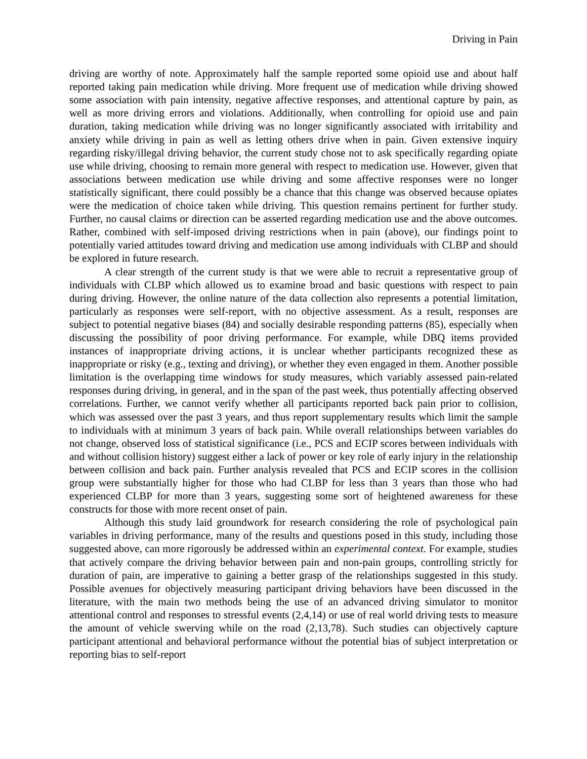Driving in Pain
driving are worthy of note. Approximately half the sample reported some opioid use and about half reported taking pain medication while driving. More frequent use of medication while driving showed some association with pain intensity, negative affective responses, and attentional capture by pain, as well as more driving errors and violations. Additionally, when controlling for opioid use and pain duration, taking medication while driving was no longer significantly associated with irritability and anxiety while driving in pain as well as letting others drive when in pain. Given extensive inquiry regarding risky/illegal driving behavior, the current study chose not to ask specifically regarding opiate use while driving, choosing to remain more general with respect to medication use. However, given that associations between medication use while driving and some affective responses were no longer statistically significant, there could possibly be a chance that this change was observed because opiates were the medication of choice taken while driving. This question remains pertinent for further study. Further, no causal claims or direction can be asserted regarding medication use and the above outcomes. Rather, combined with self-imposed driving restrictions when in pain (above), our findings point to potentially varied attitudes toward driving and medication use among individuals with CLBP and should be explored in future research.
A clear strength of the current study is that we were able to recruit a representative group of individuals with CLBP which allowed us to examine broad and basic questions with respect to pain during driving. However, the online nature of the data collection also represents a potential limitation, particularly as responses were self-report, with no objective assessment. As a result, responses are subject to potential negative biases (84) and socially desirable responding patterns (85), especially when discussing the possibility of poor driving performance. For example, while DBQ items provided instances of inappropriate driving actions, it is unclear whether participants recognized these as inappropriate or risky (e.g., texting and driving), or whether they even engaged in them. Another possible limitation is the overlapping time windows for study measures, which variably assessed pain-related responses during driving, in general, and in the span of the past week, thus potentially affecting observed correlations. Further, we cannot verify whether all participants reported back pain prior to collision, which was assessed over the past 3 years, and thus report supplementary results which limit the sample to individuals with at minimum 3 years of back pain. While overall relationships between variables do not change, observed loss of statistical significance (i.e., PCS and ECIP scores between individuals with and without collision history) suggest either a lack of power or key role of early injury in the relationship between collision and back pain. Further analysis revealed that PCS and ECIP scores in the collision group were substantially higher for those who had CLBP for less than 3 years than those who had experienced CLBP for more than 3 years, suggesting some sort of heightened awareness for these constructs for those with more recent onset of pain.
Although this study laid groundwork for research considering the role of psychological pain variables in driving performance, many of the results and questions posed in this study, including those suggested above, can more rigorously be addressed within an experimental context. For example, studies that actively compare the driving behavior between pain and non-pain groups, controlling strictly for duration of pain, are imperative to gaining a better grasp of the relationships suggested in this study. Possible avenues for objectively measuring participant driving behaviors have been discussed in the literature, with the main two methods being the use of an advanced driving simulator to monitor attentional control and responses to stressful events (2,4,14) or use of real world driving tests to measure the amount of vehicle swerving while on the road (2,13,78). Such studies can objectively capture participant attentional and behavioral performance without the potential bias of subject interpretation or reporting bias to self-report